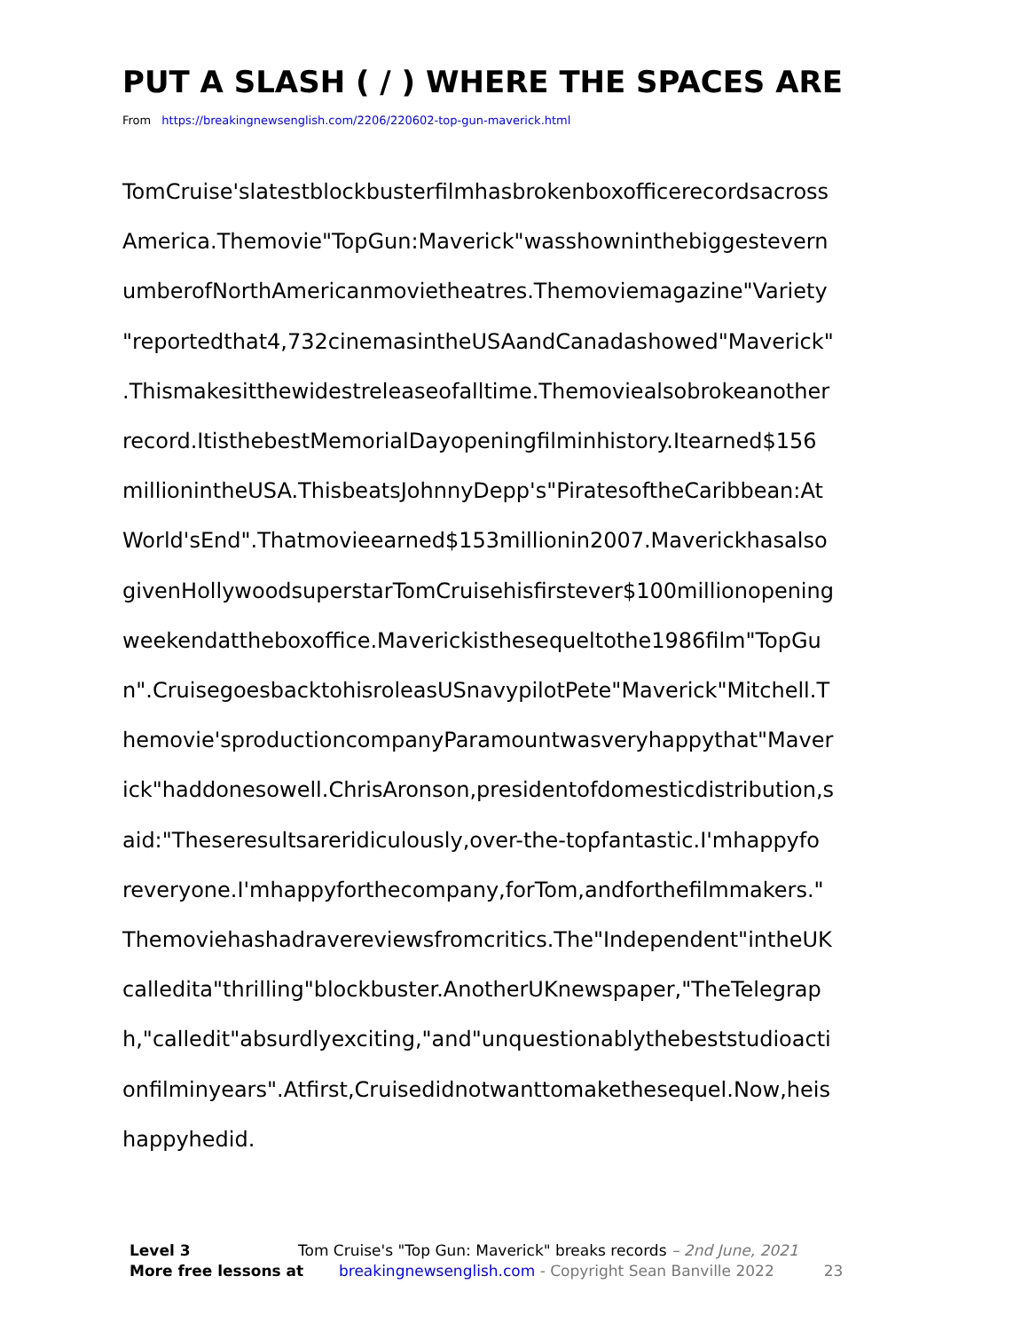PUT A SLASH ( / ) WHERE THE SPACES ARE
From https://breakingnewsenglish.com/2206/220602-top-gun-maverick.html
TomCruise'slatestblockbusterfilmhasbrokenboxofficerecordsacross
America.Themovie"TopGun:Maverick"wasshowninthebiggestevern
umberofNorthAmericanmovietheatres.Themoviemagazine"Variety
"reportedthat4,732cinemasintheUSAandCanadashowed"Maverick"
.Thismakesitthewidestreleaseofalltime.Themoviealsobrokeanother
record.ItisthebestMemorialDayopeningfilminhistory.Itearned$156
millionintheUSA.ThisbeatsJohnnyDepp's"PiratesoftheCaribbean:At
World'sEnd".Thatmovieearned$153millionin2007.Maverickhasalso
givenHollywoodsuperstarTomCruisehisfirstever$100millionopening
weekendattheboxoffice.Maverickisthesequeltothe1986film"TopGu
n".CruisegoesbacktohisroleasUSnavypilotPete"Maverick"Mitchell.T
hemovie'sproductioncompanyParamountwasveryhappythat"Maver
ick"haddonesowell.ChrisAronson,presidentofdomesticdistribution,s
aid:"Theseresultsareridiculously,over-the-topfantastic.I'mhappyfo
reveryone.I'mhappyforthecompany,forTom,andforthefilmmakers."
Themoviehashadravereviewsfromcritics.The"Independent"intheUK
calledita"thrilling"blockbuster.AnotherUKnewspaper,"TheTelegrap
h,"calledit"absurdlyexciting,"and"unquestionablythebeststudioacti
onfilminyears".Atfirst,Cruisedidnotwanttomakethesequel.Now,heis
happyhedid.
Level 3 Tom Cruise's "Top Gun: Maverick" breaks records – 2nd June, 2021
More free lessons at breakingnewsenglish.com - Copyright Sean Banville 2022 23